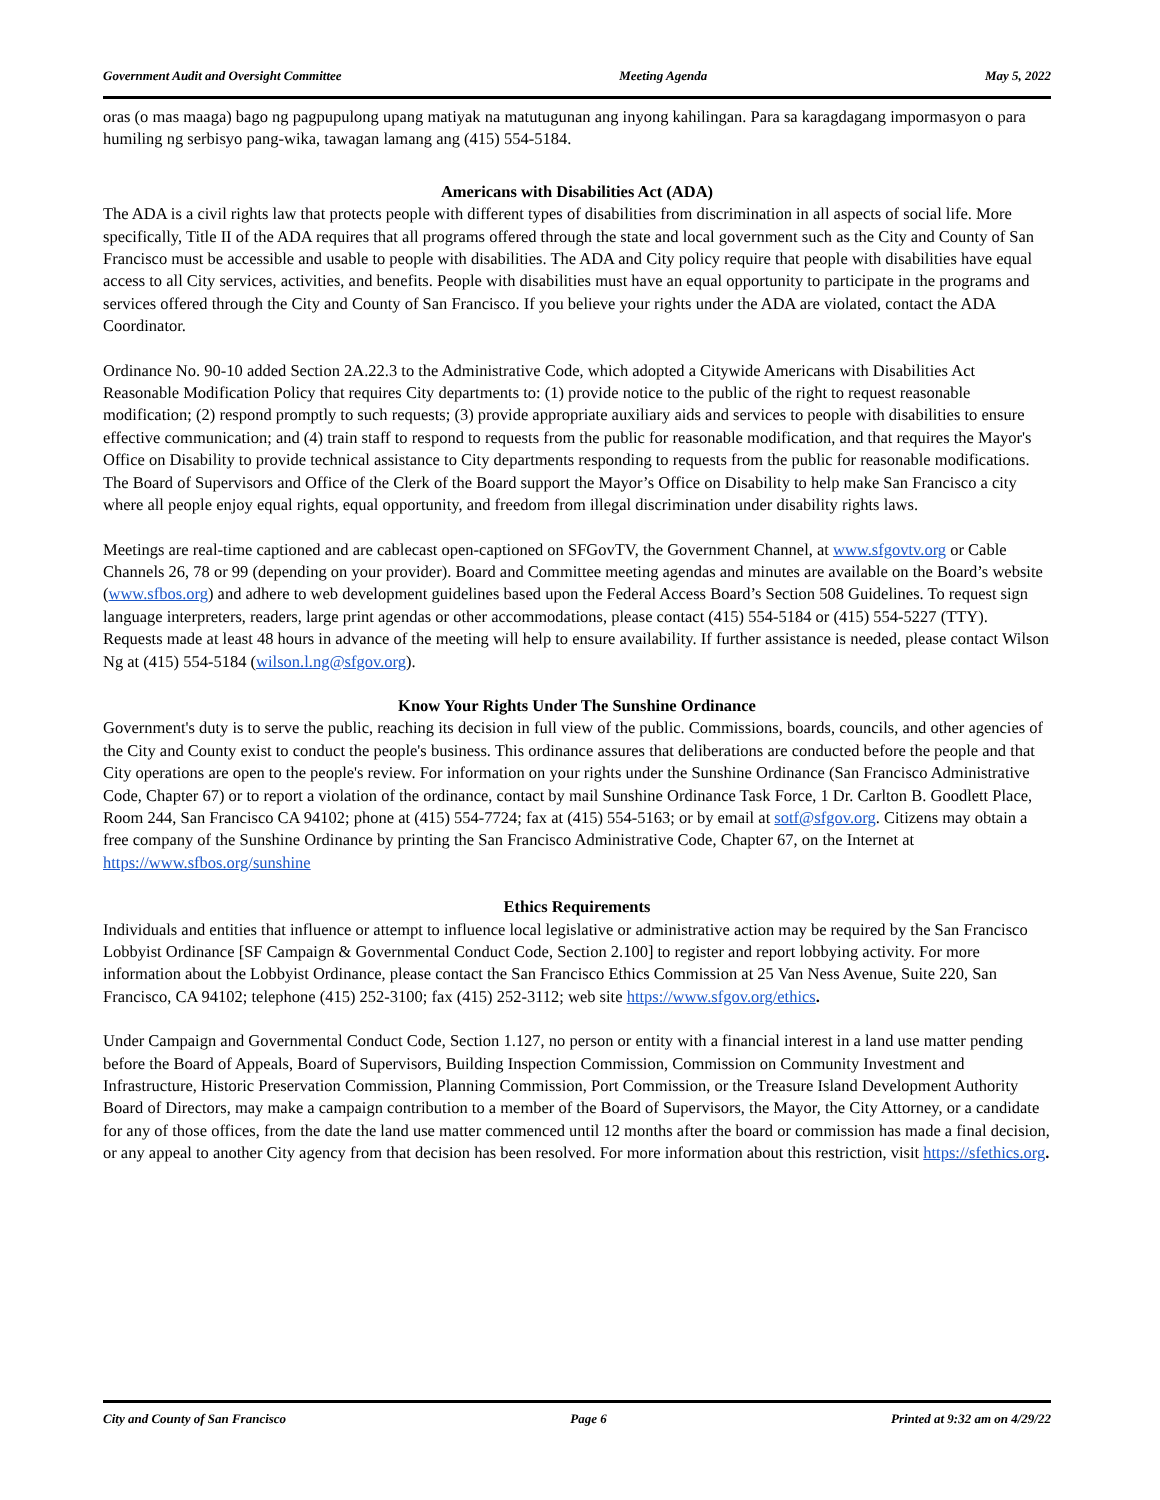Government Audit and Oversight Committee Meeting Agenda May 5, 2022
oras (o mas maaga) bago ng pagpupulong upang matiyak na matutugunan ang inyong kahilingan. Para sa karagdagang impormasyon o para humiling ng serbisyo pang-wika, tawagan lamang ang (415) 554-5184.
Americans with Disabilities Act (ADA)
The ADA is a civil rights law that protects people with different types of disabilities from discrimination in all aspects of social life. More specifically, Title II of the ADA requires that all programs offered through the state and local government such as the City and County of San Francisco must be accessible and usable to people with disabilities. The ADA and City policy require that people with disabilities have equal access to all City services, activities, and benefits. People with disabilities must have an equal opportunity to participate in the programs and services offered through the City and County of San Francisco. If you believe your rights under the ADA are violated, contact the ADA Coordinator.
Ordinance No. 90-10 added Section 2A.22.3 to the Administrative Code, which adopted a Citywide Americans with Disabilities Act Reasonable Modification Policy that requires City departments to: (1) provide notice to the public of the right to request reasonable modification; (2) respond promptly to such requests; (3) provide appropriate auxiliary aids and services to people with disabilities to ensure effective communication; and (4) train staff to respond to requests from the public for reasonable modification, and that requires the Mayor's Office on Disability to provide technical assistance to City departments responding to requests from the public for reasonable modifications. The Board of Supervisors and Office of the Clerk of the Board support the Mayor’s Office on Disability to help make San Francisco a city where all people enjoy equal rights, equal opportunity, and freedom from illegal discrimination under disability rights laws.
Meetings are real-time captioned and are cablecast open-captioned on SFGovTV, the Government Channel, at www.sfgovtv.org or Cable Channels 26, 78 or 99 (depending on your provider). Board and Committee meeting agendas and minutes are available on the Board’s website (www.sfbos.org) and adhere to web development guidelines based upon the Federal Access Board’s Section 508 Guidelines. To request sign language interpreters, readers, large print agendas or other accommodations, please contact (415) 554-5184 or (415) 554-5227 (TTY). Requests made at least 48 hours in advance of the meeting will help to ensure availability. If further assistance is needed, please contact Wilson Ng at (415) 554-5184 (wilson.l.ng@sfgov.org).
Know Your Rights Under The Sunshine Ordinance
Government's duty is to serve the public, reaching its decision in full view of the public. Commissions, boards, councils, and other agencies of the City and County exist to conduct the people's business. This ordinance assures that deliberations are conducted before the people and that City operations are open to the people's review. For information on your rights under the Sunshine Ordinance (San Francisco Administrative Code, Chapter 67) or to report a violation of the ordinance, contact by mail Sunshine Ordinance Task Force, 1 Dr. Carlton B. Goodlett Place, Room 244, San Francisco CA 94102; phone at (415) 554-7724; fax at (415) 554-5163; or by email at sotf@sfgov.org. Citizens may obtain a free company of the Sunshine Ordinance by printing the San Francisco Administrative Code, Chapter 67, on the Internet at https://www.sfbos.org/sunshine
Ethics Requirements
Individuals and entities that influence or attempt to influence local legislative or administrative action may be required by the San Francisco Lobbyist Ordinance [SF Campaign & Governmental Conduct Code, Section 2.100] to register and report lobbying activity. For more information about the Lobbyist Ordinance, please contact the San Francisco Ethics Commission at 25 Van Ness Avenue, Suite 220, San Francisco, CA 94102; telephone (415) 252-3100; fax (415) 252-3112; web site https://www.sfgov.org/ethics.
Under Campaign and Governmental Conduct Code, Section 1.127, no person or entity with a financial interest in a land use matter pending before the Board of Appeals, Board of Supervisors, Building Inspection Commission, Commission on Community Investment and Infrastructure, Historic Preservation Commission, Planning Commission, Port Commission, or the Treasure Island Development Authority Board of Directors, may make a campaign contribution to a member of the Board of Supervisors, the Mayor, the City Attorney, or a candidate for any of those offices, from the date the land use matter commenced until 12 months after the board or commission has made a final decision, or any appeal to another City agency from that decision has been resolved. For more information about this restriction, visit https://sfethics.org.
City and County of San Francisco Page 6 Printed at 9:32 am on 4/29/22